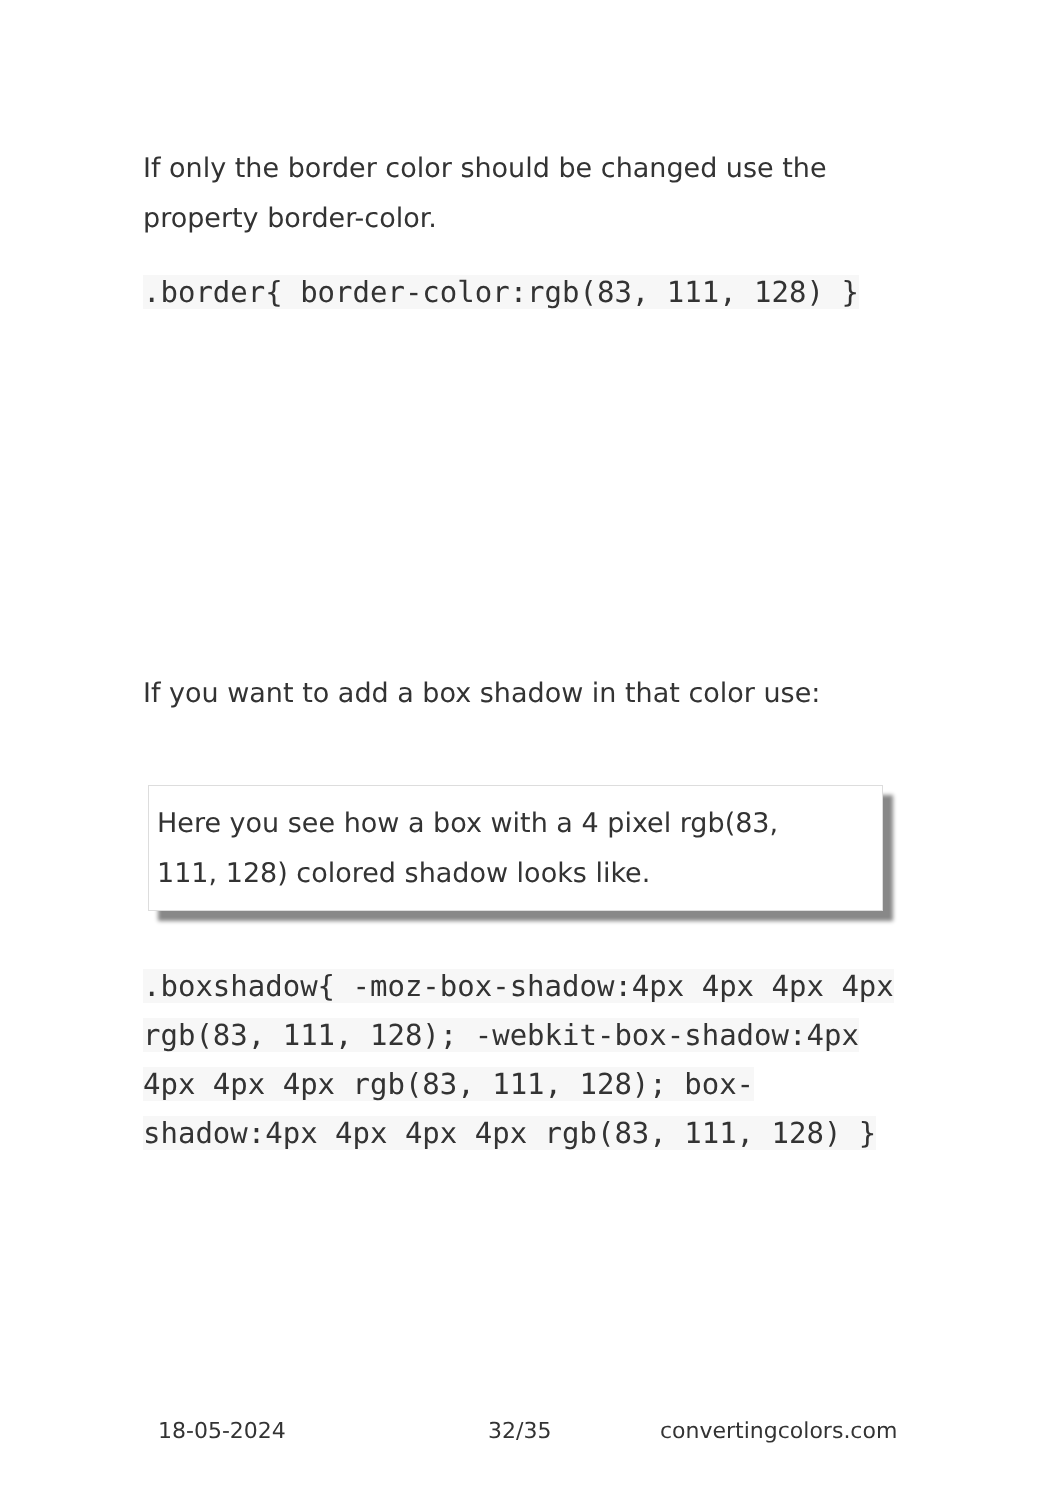If only the border color should be changed use the property border-color.
.border{ border-color:rgb(83, 111, 128) }
If you want to add a box shadow in that color use:
Here you see how a box with a 4 pixel rgb(83, 111, 128) colored shadow looks like.
.boxshadow{ -moz-box-shadow:4px 4px 4px 4px rgb(83, 111, 128); -webkit-box-shadow:4px 4px 4px 4px rgb(83, 111, 128); box-shadow:4px 4px 4px 4px rgb(83, 111, 128) }
18-05-2024 32/35 convertingcolors.com